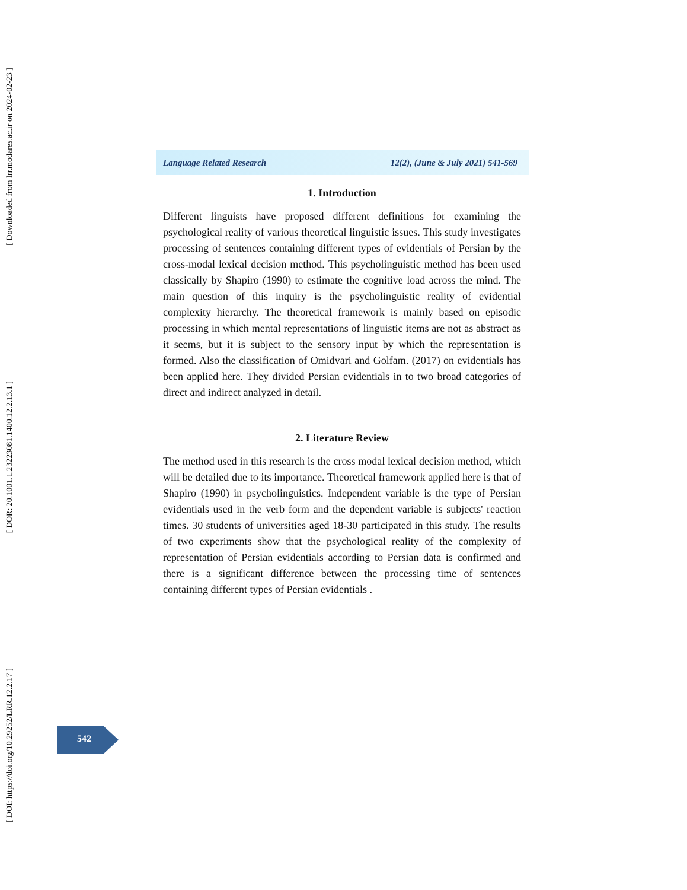[ Downloaded from lrr.modares.ac.ir on 2024-02-23 ]
[ DOR: 20.1001.1.23223081.1400.12.2.13.1 ]
[ DOI: https://doi.org/10.29252/LRR.12.2.17 ]
Language Related Research 12(2), (June & July 2021) 541-569
1. Introduction
Different linguists have proposed different definitions for examining the psychological reality of various theoretical linguistic issues. This study investigates processing of sentences containing different types of evidentials of Persian by the cross-modal lexical decision method. This psycholinguistic method has been used classically by Shapiro (1990) to estimate the cognitive load across the mind. The main question of this inquiry is the psycholinguistic reality of evidential complexity hierarchy. The theoretical framework is mainly based on episodic processing in which mental representations of linguistic items are not as abstract as it seems, but it is subject to the sensory input by which the representation is formed. Also the classification of Omidvari and Golfam. (2017) on evidentials has been applied here. They divided Persian evidentials in to two broad categories of direct and indirect analyzed in detail.
2. Literature Review
The method used in this research is the cross modal lexical decision method, which will be detailed due to its importance. Theoretical framework applied here is that of Shapiro (1990) in psycholinguistics. Independent variable is the type of Persian evidentials used in the verb form and the dependent variable is subjects' reaction times. 30 students of universities aged 18-30 participated in this study. The results of two experiments show that the psychological reality of the complexity of representation of Persian evidentials according to Persian data is confirmed and there is a significant difference between the processing time of sentences containing different types of Persian evidentials .
542